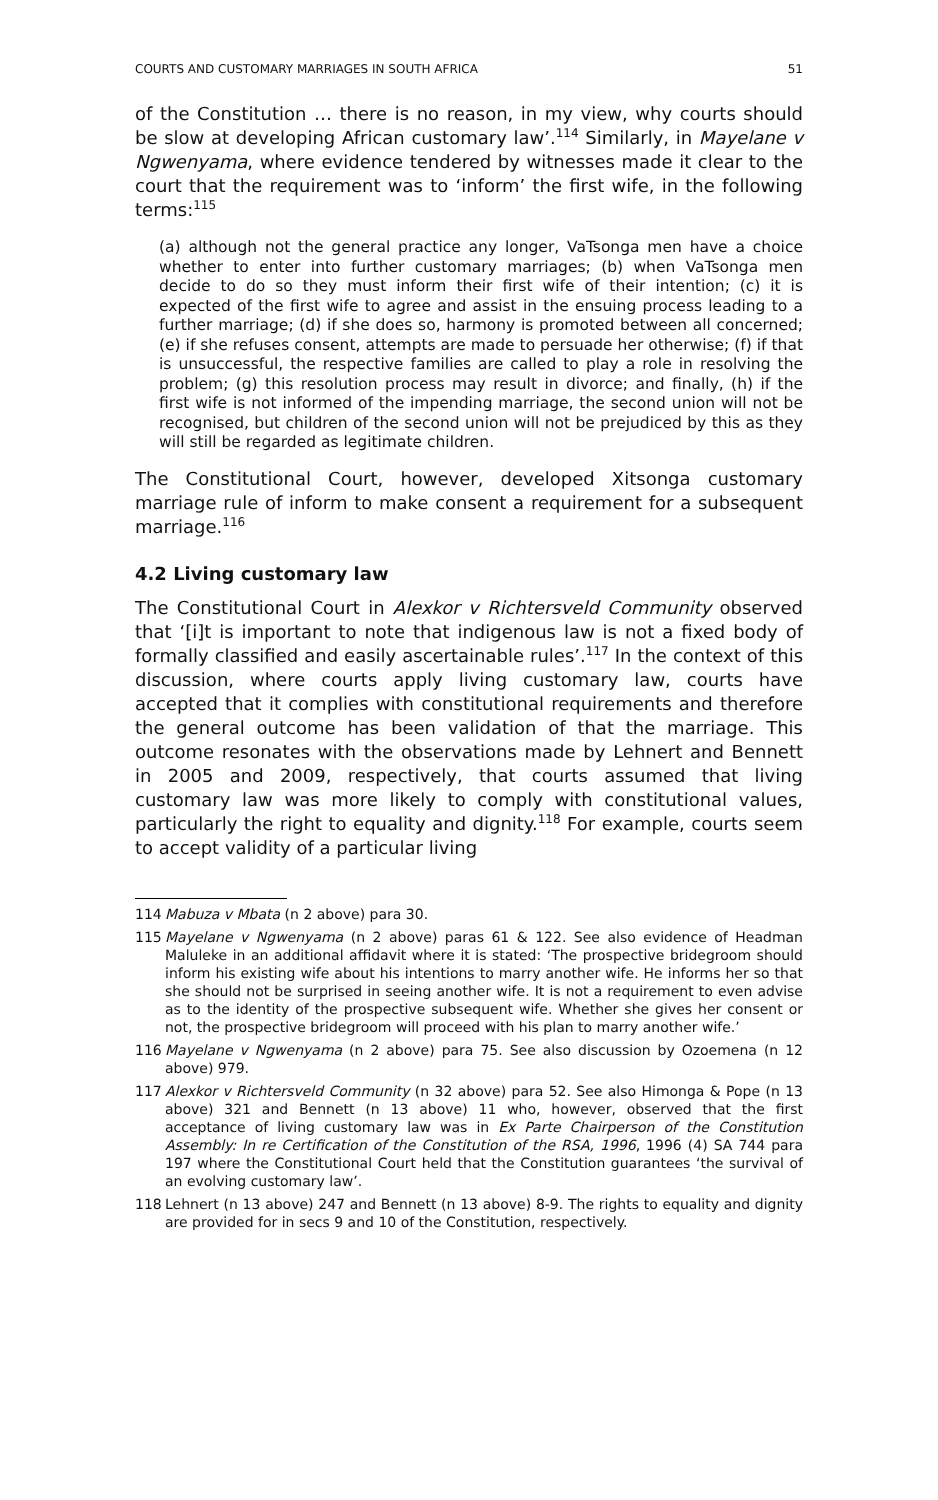COURTS AND CUSTOMARY MARRIAGES IN SOUTH AFRICA 51
of the Constitution … there is no reason, in my view, why courts should be slow at developing African customary law’.<sup>114</sup> Similarly, in Mayelane v Ngwenyama, where evidence tendered by witnesses made it clear to the court that the requirement was to ‘inform’ the first wife, in the following terms:<sup>115</sup>
(a) although not the general practice any longer, VaTsonga men have a choice whether to enter into further customary marriages; (b) when VaTsonga men decide to do so they must inform their first wife of their intention; (c) it is expected of the first wife to agree and assist in the ensuing process leading to a further marriage; (d) if she does so, harmony is promoted between all concerned; (e) if she refuses consent, attempts are made to persuade her otherwise; (f) if that is unsuccessful, the respective families are called to play a role in resolving the problem; (g) this resolution process may result in divorce; and finally, (h) if the first wife is not informed of the impending marriage, the second union will not be recognised, but children of the second union will not be prejudiced by this as they will still be regarded as legitimate children.
The Constitutional Court, however, developed Xitsonga customary marriage rule of inform to make consent a requirement for a subsequent marriage.<sup>116</sup>
4.2 Living customary law
The Constitutional Court in Alexkor v Richtersveld Community observed that ‘[i]t is important to note that indigenous law is not a fixed body of formally classified and easily ascertainable rules’.<sup>117</sup> In the context of this discussion, where courts apply living customary law, courts have accepted that it complies with constitutional requirements and therefore the general outcome has been validation of that the marriage. This outcome resonates with the observations made by Lehnert and Bennett in 2005 and 2009, respectively, that courts assumed that living customary law was more likely to comply with constitutional values, particularly the right to equality and dignity.<sup>118</sup> For example, courts seem to accept validity of a particular living
114 Mabuza v Mbata (n 2 above) para 30.
115 Mayelane v Ngwenyama (n 2 above) paras 61 & 122. See also evidence of Headman Maluleke in an additional affidavit where it is stated: ‘The prospective bridegroom should inform his existing wife about his intentions to marry another wife. He informs her so that she should not be surprised in seeing another wife. It is not a requirement to even advise as to the identity of the prospective subsequent wife. Whether she gives her consent or not, the prospective bridegroom will proceed with his plan to marry another wife.’
116 Mayelane v Ngwenyama (n 2 above) para 75. See also discussion by Ozoemena (n 12 above) 979.
117 Alexkor v Richtersveld Community (n 32 above) para 52. See also Himonga & Pope (n 13 above) 321 and Bennett (n 13 above) 11 who, however, observed that the first acceptance of living customary law was in Ex Parte Chairperson of the Constitution Assembly: In re Certification of the Constitution of the RSA, 1996, 1996 (4) SA 744 para 197 where the Constitutional Court held that the Constitution guarantees ‘the survival of an evolving customary law’.
118 Lehnert (n 13 above) 247 and Bennett (n 13 above) 8-9. The rights to equality and dignity are provided for in secs 9 and 10 of the Constitution, respectively.